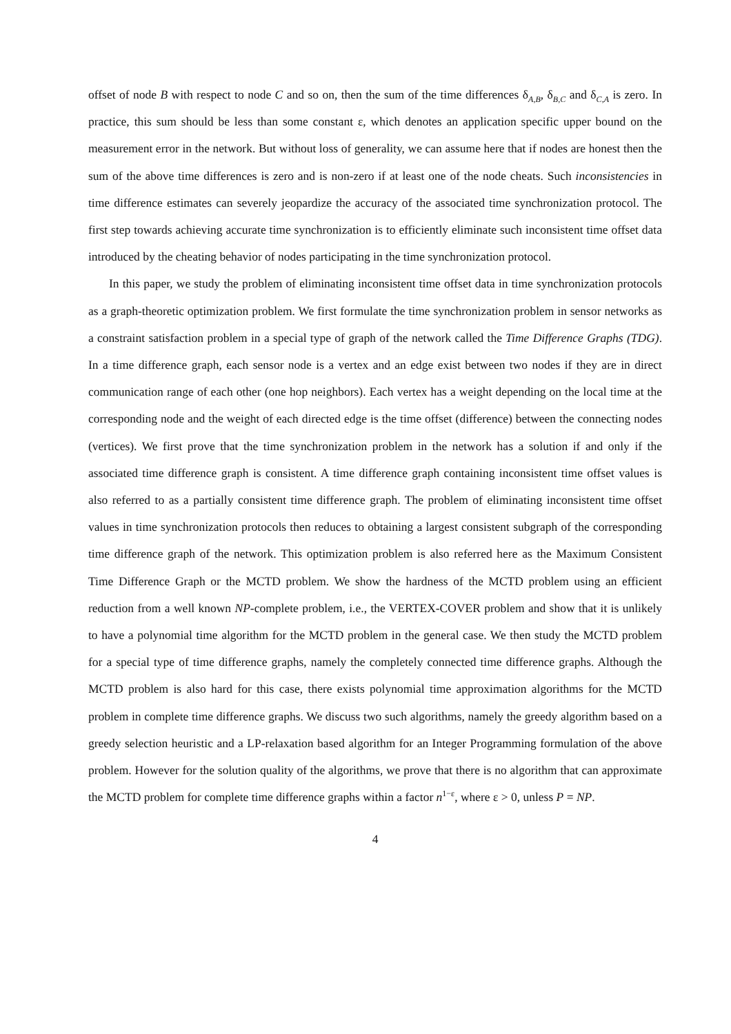offset of node B with respect to node C and so on, then the sum of the time differences δ<sub>A,B</sub>, δ<sub>B,C</sub> and δ<sub>C,A</sub> is zero. In practice, this sum should be less than some constant ε, which denotes an application specific upper bound on the measurement error in the network. But without loss of generality, we can assume here that if nodes are honest then the sum of the above time differences is zero and is non-zero if at least one of the node cheats. Such inconsistencies in time difference estimates can severely jeopardize the accuracy of the associated time synchronization protocol. The first step towards achieving accurate time synchronization is to efficiently eliminate such inconsistent time offset data introduced by the cheating behavior of nodes participating in the time synchronization protocol.
In this paper, we study the problem of eliminating inconsistent time offset data in time synchronization protocols as a graph-theoretic optimization problem. We first formulate the time synchronization problem in sensor networks as a constraint satisfaction problem in a special type of graph of the network called the Time Difference Graphs (TDG). In a time difference graph, each sensor node is a vertex and an edge exist between two nodes if they are in direct communication range of each other (one hop neighbors). Each vertex has a weight depending on the local time at the corresponding node and the weight of each directed edge is the time offset (difference) between the connecting nodes (vertices). We first prove that the time synchronization problem in the network has a solution if and only if the associated time difference graph is consistent. A time difference graph containing inconsistent time offset values is also referred to as a partially consistent time difference graph. The problem of eliminating inconsistent time offset values in time synchronization protocols then reduces to obtaining a largest consistent subgraph of the corresponding time difference graph of the network. This optimization problem is also referred here as the Maximum Consistent Time Difference Graph or the MCTD problem. We show the hardness of the MCTD problem using an efficient reduction from a well known NP-complete problem, i.e., the VERTEX-COVER problem and show that it is unlikely to have a polynomial time algorithm for the MCTD problem in the general case. We then study the MCTD problem for a special type of time difference graphs, namely the completely connected time difference graphs. Although the MCTD problem is also hard for this case, there exists polynomial time approximation algorithms for the MCTD problem in complete time difference graphs. We discuss two such algorithms, namely the greedy algorithm based on a greedy selection heuristic and a LP-relaxation based algorithm for an Integer Programming formulation of the above problem. However for the solution quality of the algorithms, we prove that there is no algorithm that can approximate the MCTD problem for complete time difference graphs within a factor n<sup>1−ε</sup>, where ε > 0, unless P = NP.
4